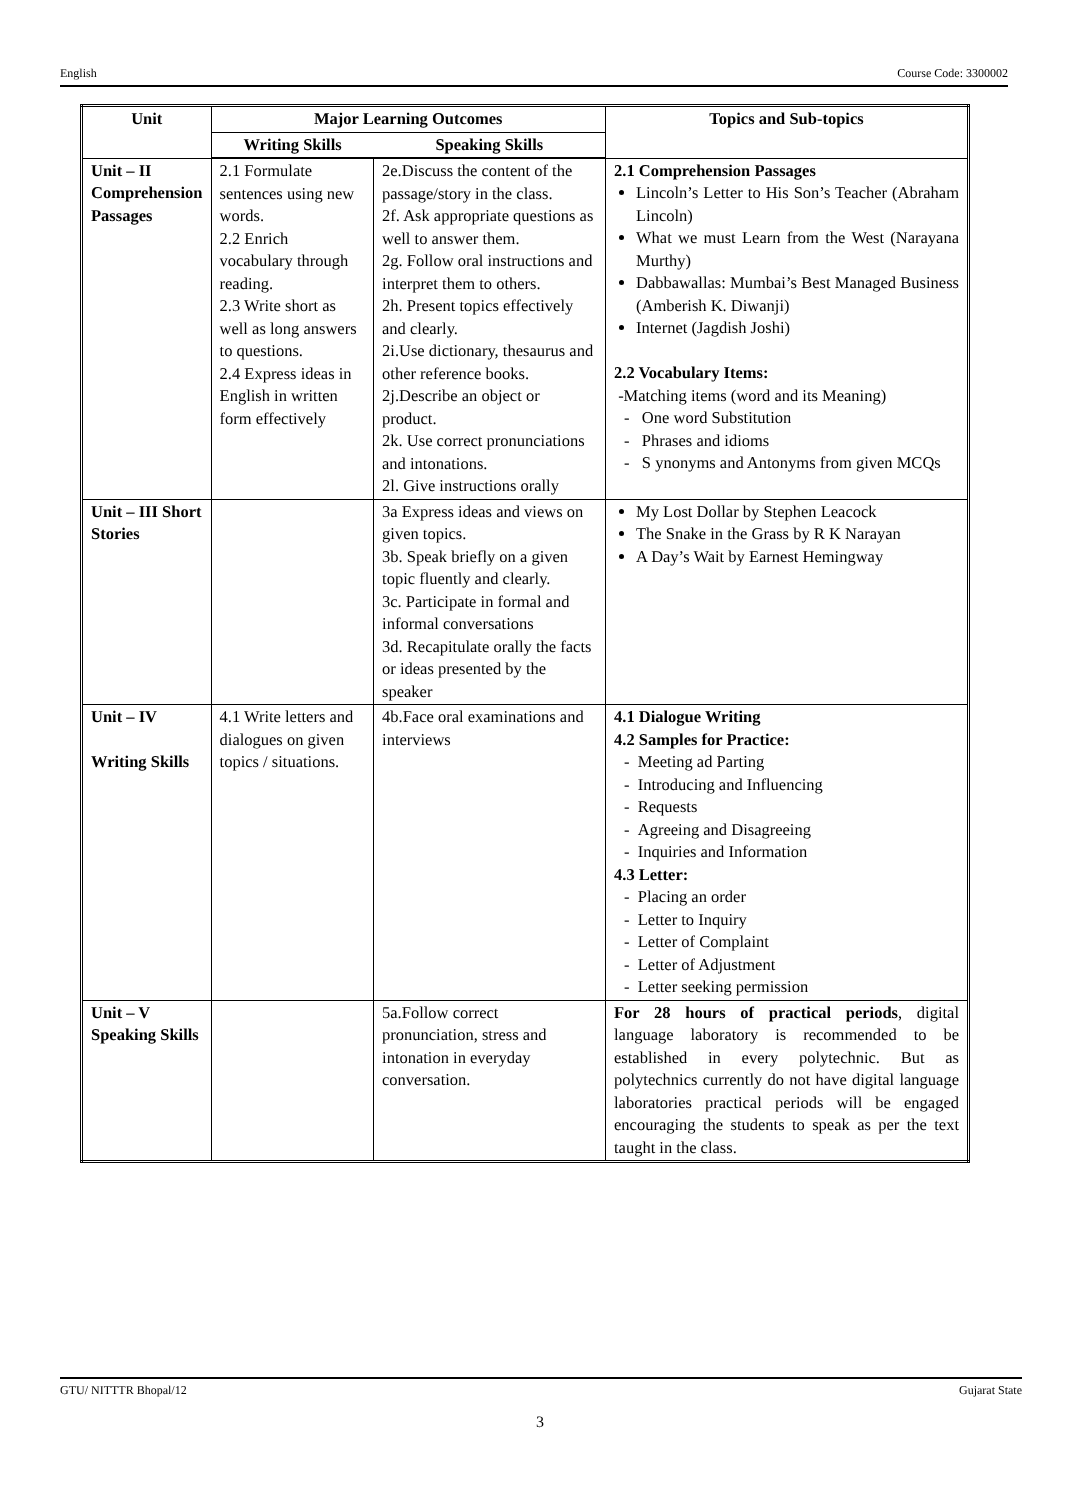English Course Code: 3300002
| Unit | Major Learning Outcomes | | Topics and Sub-topics |
| --- | --- | --- | --- |
| | Writing Skills | Speaking Skills | |
| Unit – II Comprehension Passages | 2.1 Formulate sentences using new words. 2.2 Enrich vocabulary through reading. 2.3 Write short as well as long answers to questions. 2.4 Express ideas in English in written form effectively | 2e.Discuss the content of the passage/story in the class. 2f. Ask appropriate questions as well to answer them. 2g. Follow oral instructions and interpret them to others. 2h. Present topics effectively and clearly. 2i.Use dictionary, thesaurus and other reference books. 2j.Describe an object or product. 2k. Use correct pronunciations and intonations. 2l. Give instructions orally | 2.1 Comprehension Passages Lincoln’s Letter to His Son’s Teacher (Abraham Lincoln) What we must Learn from the West (Narayana Murthy) Dabbawallas: Mumbai’s Best Managed Business (Amberish K. Diwanji) Internet (Jagdish Joshi) 2.2 Vocabulary Items: -Matching items (word and its Meaning) - One word Substitution - Phrases and idioms - S ynonyms and Antonyms from given MCQs |
| Unit – III Short Stories | | 3a Express ideas and views on given topics. 3b. Speak briefly on a given topic fluently and clearly. 3c. Participate in formal and informal conversations 3d. Recapitulate orally the facts or ideas presented by the speaker | My Lost Dollar by Stephen Leacock The Snake in the Grass by R K Narayan A Day’s Wait by Earnest Hemingway |
| Unit – IV Writing Skills | 4.1 Write letters and dialogues on given topics / situations. | 4b.Face oral examinations and interviews | 4.1 Dialogue Writing 4.2 Samples for Practice: - Meeting ad Parting - Introducing and Influencing - Requests - Agreeing and Disagreeing - Inquiries and Information 4.3 Letter: - Placing an order - Letter to Inquiry - Letter of Complaint - Letter of Adjustment - Letter seeking permission |
| Unit – V Speaking Skills | | 5a.Follow correct pronunciation, stress and intonation in everyday conversation. | For 28 hours of practical periods , digital language laboratory is recommended to be established in every polytechnic. But as polytechnics currently do not have digital language laboratories practical periods will be engaged encouraging the students to speak as per the text taught in the class. |
GTU/ NITTTR Bhopal/12 Gujarat State
3